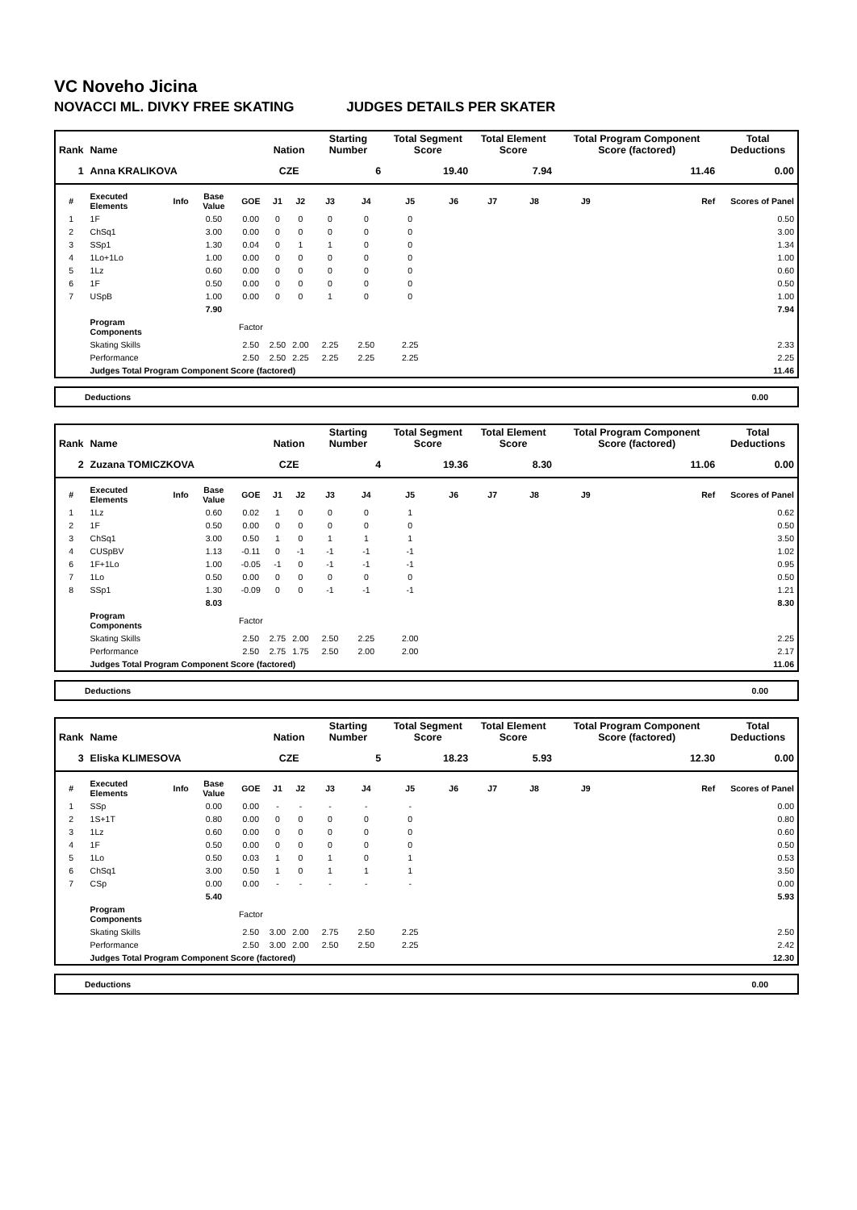VC Noveho Jicina
NOVACCI ML. DIVKY FREE SKATING JUDGES DETAILS PER SKATER
| Rank | Name | | | | Nation | | Starting Number | | Total Segment Score | | Total Element Score | | Total Program Component Score (factored) | | | Total Deductions |
| --- | --- | --- | --- | --- | --- | --- | --- | --- | --- | --- | --- | --- | --- | --- | --- | --- |
| 1 | Anna KRALIKOVA | | | | CZE | | 6 | | 19.40 | | 7.94 | | 11.46 | | | 0.00 |
| # | Executed Elements | Info | Base Value | GOE | J1 | J2 | J3 | J4 | J5 | J6 | J7 | J8 | J9 | | Ref | Scores of Panel |
| 1 | 1F | | 0.50 | 0.00 | 0 | 0 | 0 | 0 | 0 | | | | | | | 0.50 |
| 2 | ChSq1 | | 3.00 | 0.00 | 0 | 0 | 0 | 0 | 0 | | | | | | | 3.00 |
| 3 | SSp1 | | 1.30 | 0.04 | 0 | 1 | 1 | 0 | 0 | | | | | | | 1.34 |
| 4 | 1Lo+1Lo | | 1.00 | 0.00 | 0 | 0 | 0 | 0 | 0 | | | | | | | 1.00 |
| 5 | 1Lz | | 0.60 | 0.00 | 0 | 0 | 0 | 0 | 0 | | | | | | | 0.60 |
| 6 | 1F | | 0.50 | 0.00 | 0 | 0 | 0 | 0 | 0 | | | | | | | 0.50 |
| 7 | USpB | | 1.00 | 0.00 | 0 | 0 | 1 | 0 | 0 | | | | | | | 1.00 |
| | | | 7.90 | | | | | | | | | | | | | 7.94 |
| | Program Components | | | Factor | | | | | | | | | | | | |
| | Skating Skills | | | 2.50 | 2.50 | 2.00 | 2.25 | 2.50 | 2.25 | | | | | | | 2.33 |
| | Performance | | | 2.50 | 2.50 | 2.25 | 2.25 | 2.25 | 2.25 | | | | | | | 2.25 |
| | Judges Total Program Component Score (factored) | | | | | | | | | | | | | | | 11.46 |
Deductions 0.00
| Rank | Name | | | | Nation | | Starting Number | | Total Segment Score | | Total Element Score | | Total Program Component Score (factored) | | | Total Deductions |
| --- | --- | --- | --- | --- | --- | --- | --- | --- | --- | --- | --- | --- | --- | --- | --- | --- |
| 2 | Zuzana TOMICZKOVA | | | | CZE | | 4 | | 19.36 | | 8.30 | | 11.06 | | | 0.00 |
| # | Executed Elements | Info | Base Value | GOE | J1 | J2 | J3 | J4 | J5 | J6 | J7 | J8 | J9 | | Ref | Scores of Panel |
| 1 | 1Lz | | 0.60 | 0.02 | 1 | 0 | 0 | 0 | 1 | | | | | | | 0.62 |
| 2 | 1F | | 0.50 | 0.00 | 0 | 0 | 0 | 0 | 0 | | | | | | | 0.50 |
| 3 | ChSq1 | | 3.00 | 0.50 | 1 | 0 | 1 | 1 | 1 | | | | | | | 3.50 |
| 4 | CUSpBV | | 1.13 | -0.11 | 0 | -1 | -1 | -1 | -1 | | | | | | | 1.02 |
| 6 | 1F+1Lo | | 1.00 | -0.05 | -1 | 0 | -1 | -1 | -1 | | | | | | | 0.95 |
| 7 | 1Lo | | 0.50 | 0.00 | 0 | 0 | 0 | 0 | 0 | | | | | | | 0.50 |
| 8 | SSp1 | | 1.30 | -0.09 | 0 | 0 | -1 | -1 | -1 | | | | | | | 1.21 |
| | | | 8.03 | | | | | | | | | | | | | 8.30 |
| | Program Components | | | Factor | | | | | | | | | | | | |
| | Skating Skills | | | 2.50 | 2.75 | 2.00 | 2.50 | 2.25 | 2.00 | | | | | | | 2.25 |
| | Performance | | | 2.50 | 2.75 | 1.75 | 2.50 | 2.00 | 2.00 | | | | | | | 2.17 |
| | Judges Total Program Component Score (factored) | | | | | | | | | | | | | | | 11.06 |
Deductions 0.00
| Rank | Name | | | | Nation | | Starting Number | | Total Segment Score | | Total Element Score | | Total Program Component Score (factored) | | | Total Deductions |
| --- | --- | --- | --- | --- | --- | --- | --- | --- | --- | --- | --- | --- | --- | --- | --- | --- |
| 3 | Eliska KLIMESOVA | | | | CZE | | 5 | | 18.23 | | 5.93 | | 12.30 | | | 0.00 |
| # | Executed Elements | Info | Base Value | GOE | J1 | J2 | J3 | J4 | J5 | J6 | J7 | J8 | J9 | | Ref | Scores of Panel |
| 1 | SSp | | 0.00 | 0.00 | - | - | - | - | - | | | | | | | 0.00 |
| 2 | 1S+1T | | 0.80 | 0.00 | 0 | 0 | 0 | 0 | 0 | | | | | | | 0.80 |
| 3 | 1Lz | | 0.60 | 0.00 | 0 | 0 | 0 | 0 | 0 | | | | | | | 0.60 |
| 4 | 1F | | 0.50 | 0.00 | 0 | 0 | 0 | 0 | 0 | | | | | | | 0.50 |
| 5 | 1Lo | | 0.50 | 0.03 | 1 | 0 | 1 | 0 | 1 | | | | | | | 0.53 |
| 6 | ChSq1 | | 3.00 | 0.50 | 1 | 0 | 1 | 1 | 1 | | | | | | | 3.50 |
| 7 | CSp | | 0.00 | 0.00 | - | - | - | - | - | | | | | | | 0.00 |
| | | | 5.40 | | | | | | | | | | | | | 5.93 |
| | Program Components | | | Factor | | | | | | | | | | | | |
| | Skating Skills | | | 2.50 | 3.00 | 2.00 | 2.75 | 2.50 | 2.25 | | | | | | | 2.50 |
| | Performance | | | 2.50 | 3.00 | 2.00 | 2.50 | 2.50 | 2.25 | | | | | | | 2.42 |
| | Judges Total Program Component Score (factored) | | | | | | | | | | | | | | | 12.30 |
Deductions 0.00